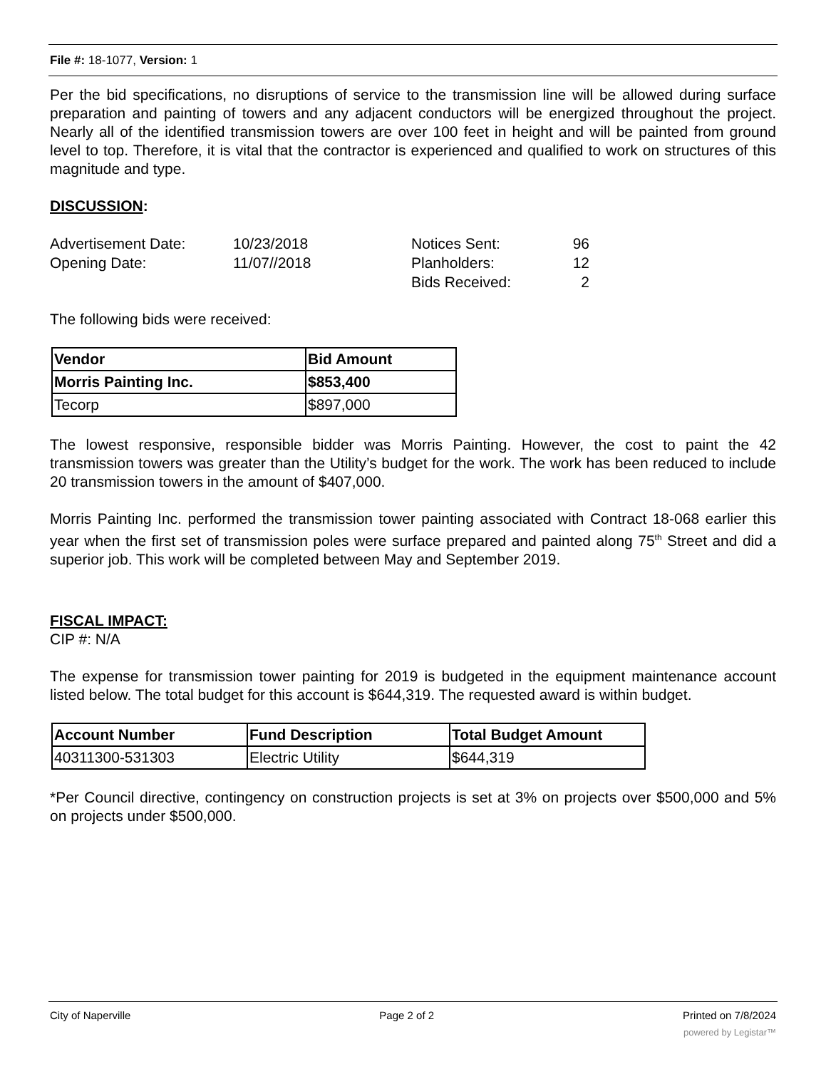File #: 18-1077, Version: 1
Per the bid specifications, no disruptions of service to the transmission line will be allowed during surface preparation and painting of towers and any adjacent conductors will be energized throughout the project. Nearly all of the identified transmission towers are over 100 feet in height and will be painted from ground level to top. Therefore, it is vital that the contractor is experienced and qualified to work on structures of this magnitude and type.
DISCUSSION:
| Advertisement Date: | 10/23/2018 | Notices Sent: | 96 |
| Opening Date: | 11/07//2018 | Planholders: | 12 |
| | | Bids Received: | 2 |
The following bids were received:
| Vendor | Bid Amount |
| --- | --- |
| Morris Painting Inc. | $853,400 |
| Tecorp | $897,000 |
The lowest responsive, responsible bidder was Morris Painting. However, the cost to paint the 42 transmission towers was greater than the Utility’s budget for the work. The work has been reduced to include 20 transmission towers in the amount of $407,000.
Morris Painting Inc. performed the transmission tower painting associated with Contract 18-068 earlier this year when the first set of transmission poles were surface prepared and painted along 75<sup>th</sup> Street and did a superior job. This work will be completed between May and September 2019.
FISCAL IMPACT:
CIP #: N/A
The expense for transmission tower painting for 2019 is budgeted in the equipment maintenance account listed below. The total budget for this account is $644,319. The requested award is within budget.
| Account Number | Fund Description | Total Budget Amount |
| --- | --- | --- |
| 40311300-531303 | Electric Utility | $644,319 |
*Per Council directive, contingency on construction projects is set at 3% on projects over $500,000 and 5% on projects under $500,000.
City of Naperville Page 2 of 2 Printed on 7/8/2024
powered by Legistar™